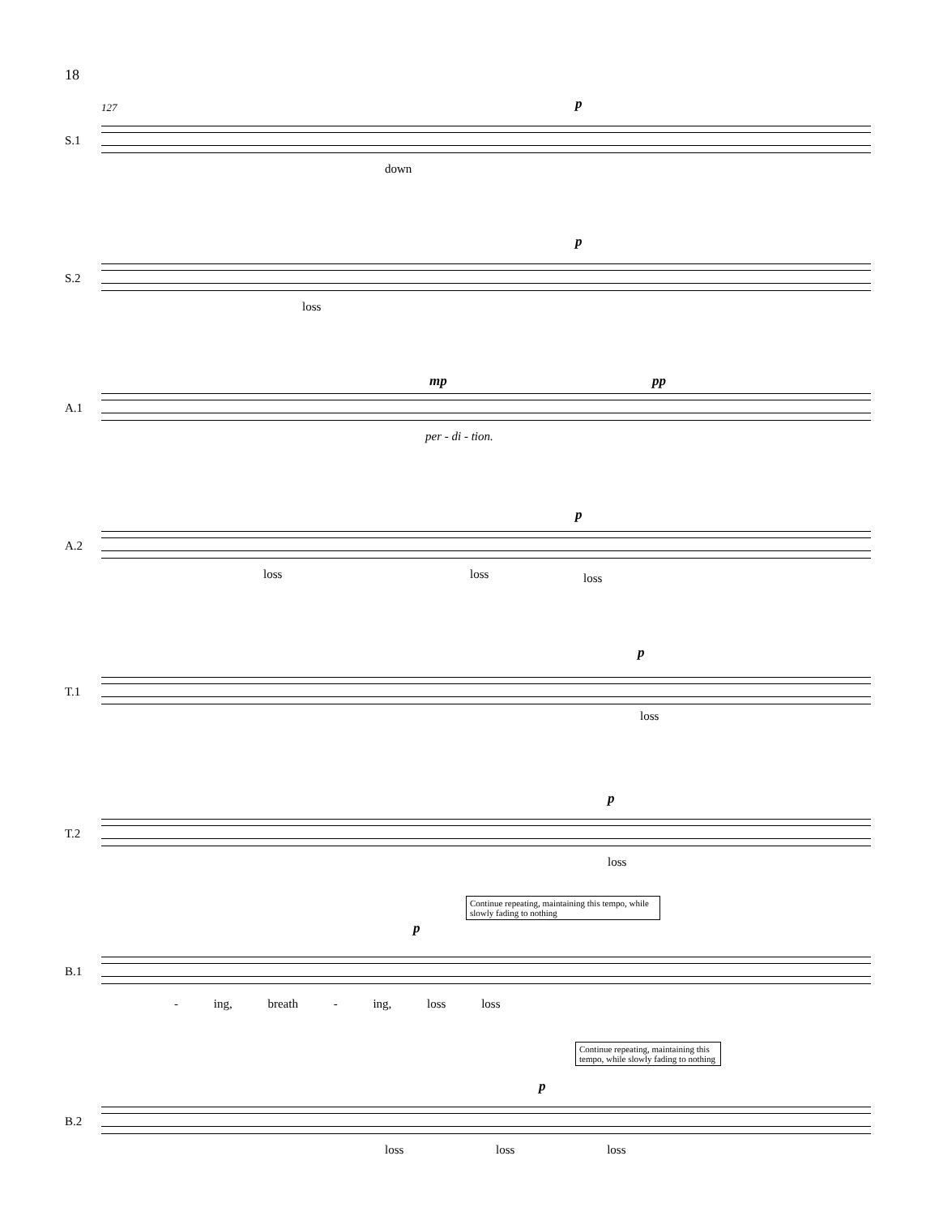18
127
S.1
p
down
S.2
p
loss
A.1
mp pp
per - di - tion.
A.2
p
loss loss loss
T.1
p
loss
T.2
p
loss
Continue repeating, maintaining this tempo, while slowly fading to nothing
B.1
p
- ing, breath - ing, loss loss
Continue repeating, maintaining this tempo, while slowly fading to nothing
B.2
p
loss loss loss